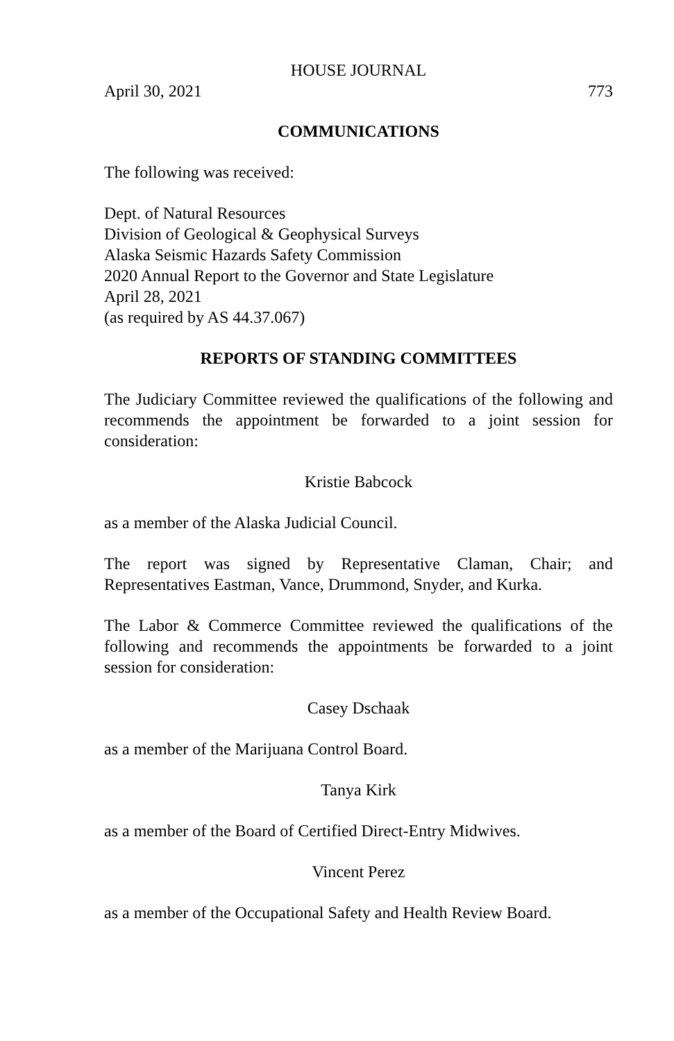HOUSE JOURNAL
April 30, 2021 773
COMMUNICATIONS
The following was received:
Dept. of Natural Resources
Division of Geological & Geophysical Surveys
Alaska Seismic Hazards Safety Commission
2020 Annual Report to the Governor and State Legislature
April 28, 2021
(as required by AS 44.37.067)
REPORTS OF STANDING COMMITTEES
The Judiciary Committee reviewed the qualifications of the following and recommends the appointment be forwarded to a joint session for consideration:
Kristie Babcock
as a member of the Alaska Judicial Council.
The report was signed by Representative Claman, Chair; and Representatives Eastman, Vance, Drummond, Snyder, and Kurka.
The Labor & Commerce Committee reviewed the qualifications of the following and recommends the appointments be forwarded to a joint session for consideration:
Casey Dschaak
as a member of the Marijuana Control Board.
Tanya Kirk
as a member of the Board of Certified Direct-Entry Midwives.
Vincent Perez
as a member of the Occupational Safety and Health Review Board.